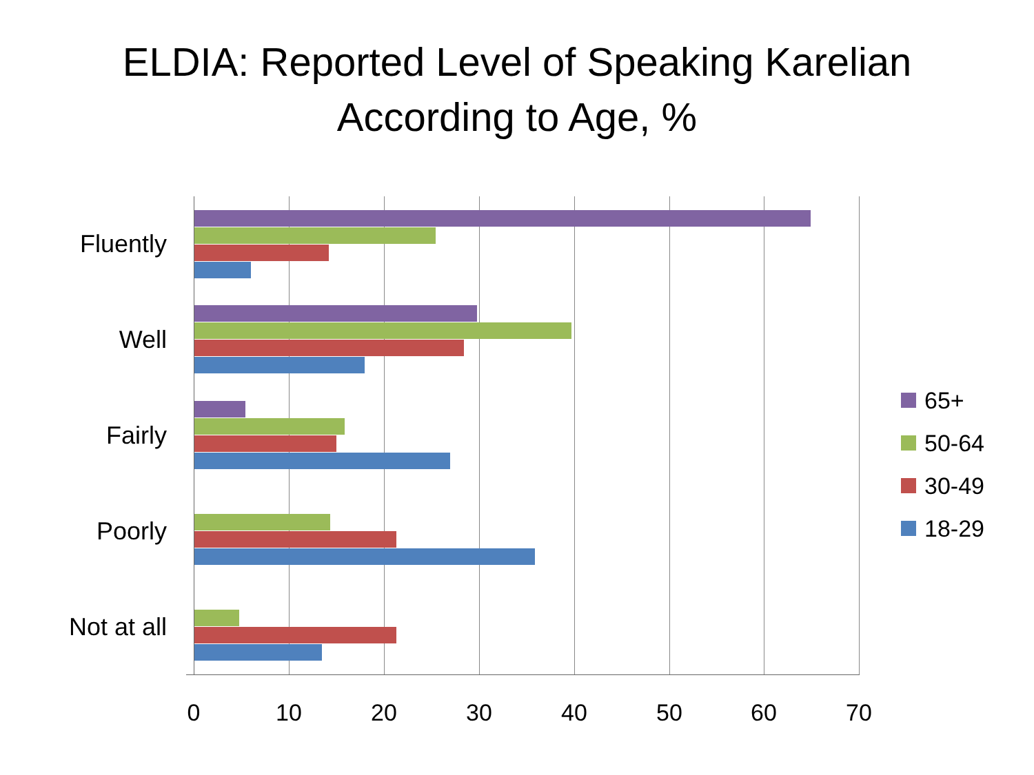ELDIA: Reported Level of Speaking Karelian
According to Age, %
Fluently
Well
Fairly
Poorly
Not at all
0 10 20 30 40 50 60 70
65+
50-64
30-49
18-29